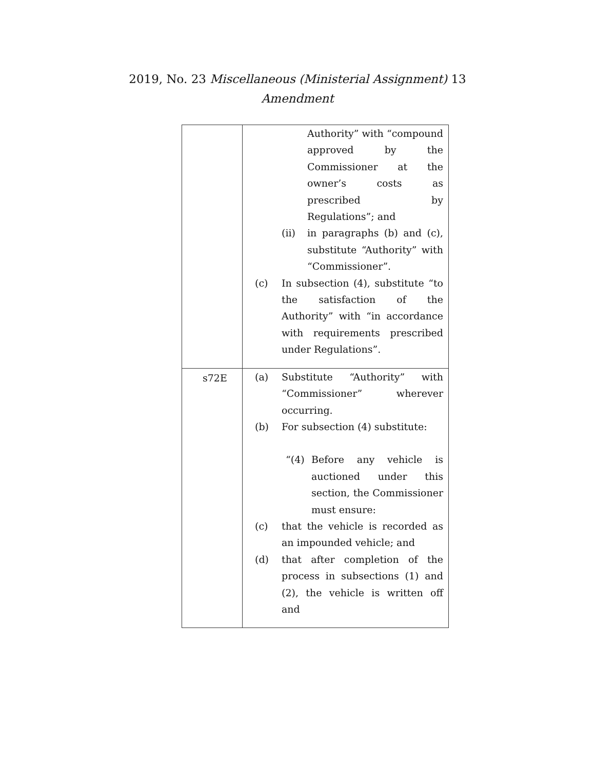2019, No. 23 Miscellaneous (Ministerial Assignment) 13
Amendment
| | Authority” with “compound approved by the Commissioner at the owner’s costs as prescribed by Regulations”; and (ii) in paragraphs (b) and (c), substitute “Authority” with “Commissioner”. (c) In subsection (4), substitute “to the satisfaction of the Authority” with “in accordance with requirements prescribed under Regulations”. |
| s72E | (a) Substitute “Authority” with “Commissioner” wherever occurring. (b) For subsection (4) substitute: “(4) Before any vehicle is auctioned under this section, the Commissioner must ensure: (c) that the vehicle is recorded as an impounded vehicle; and (d) that after completion of the process in subsections (1) and (2), the vehicle is written off and |